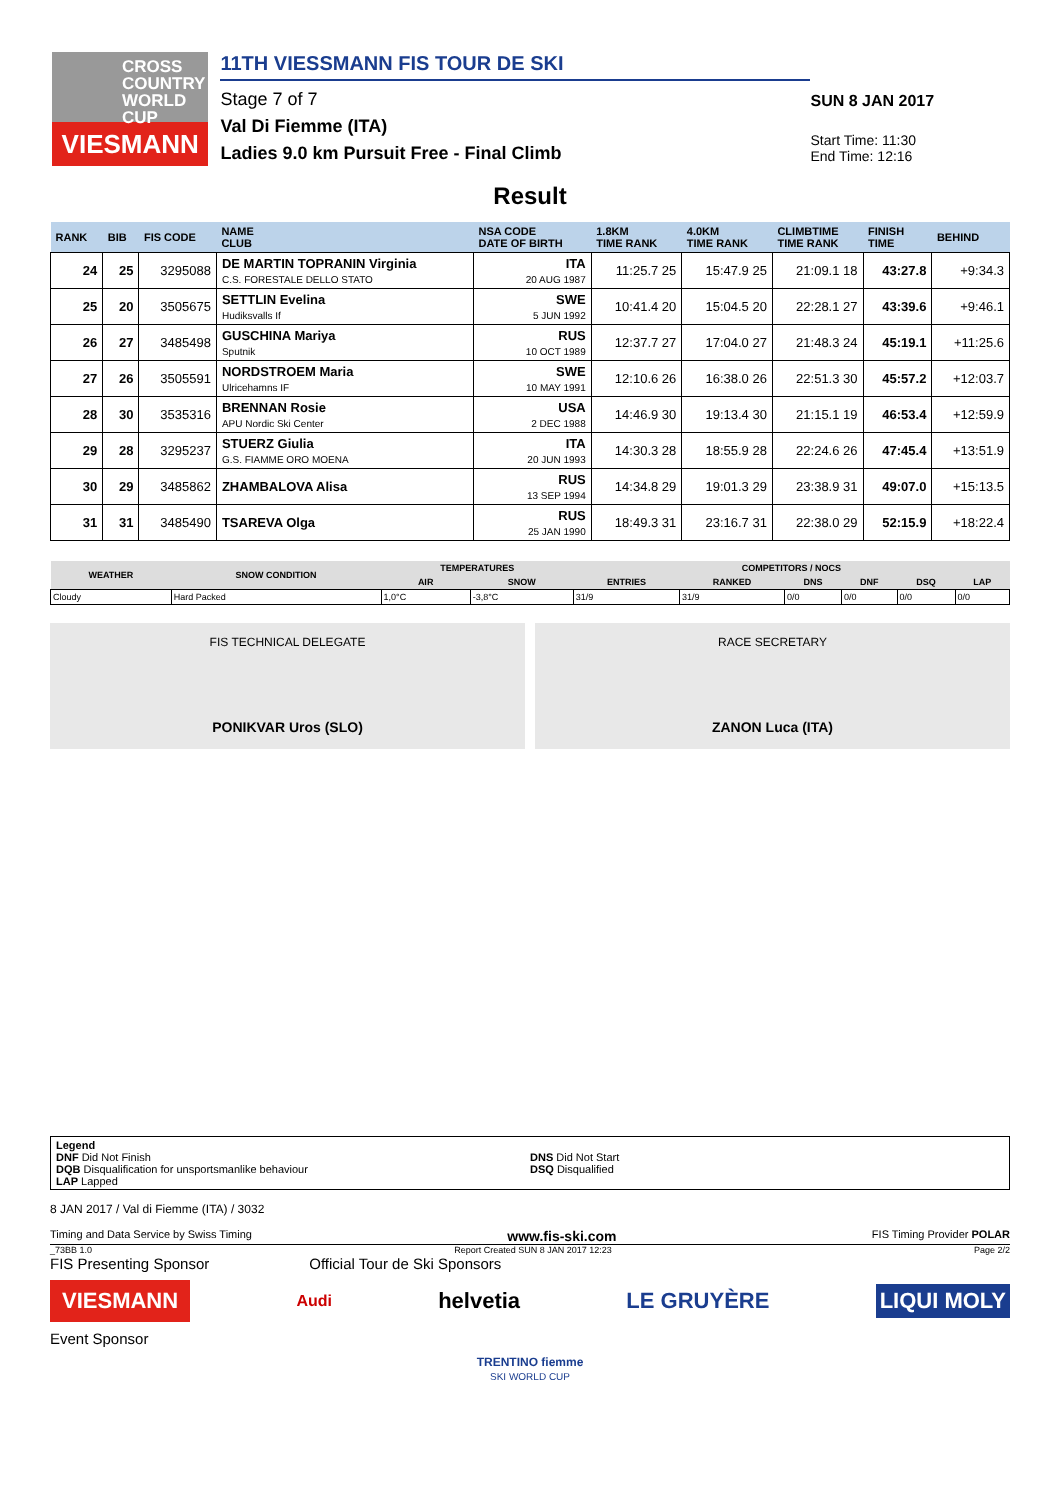CROSS
COUNTRY
WORLD CUP
VIESMANN
11TH VIESSMANN FIS TOUR DE SKI
Stage 7 of 7
Val Di Fiemme (ITA)
Ladies 9.0 km Pursuit Free - Final Climb
SUN 8 JAN 2017
Start Time: 11:30
End Time: 12:16
Result
| RANK | BIB | FIS CODE | NAME CLUB | NSA CODE DATE OF BIRTH | 1.8KM TIME RANK | 4.0KM TIME RANK | CLIMBTIME TIME RANK | FINISH TIME | BEHIND |
| --- | --- | --- | --- | --- | --- | --- | --- | --- | --- |
| 24 | 25 | 3295088 | DE MARTIN TOPRANIN Virginia C.S. FORESTALE DELLO STATO | ITA 20 AUG 1987 | 11:25.7 25 | 15:47.9 25 | 21:09.1 18 | 43:27.8 | +9:34.3 |
| 25 | 20 | 3505675 | SETTLIN Evelina Hudiksvalls If | SWE 5 JUN 1992 | 10:41.4 20 | 15:04.5 20 | 22:28.1 27 | 43:39.6 | +9:46.1 |
| 26 | 27 | 3485498 | GUSCHINA Mariya Sputnik | RUS 10 OCT 1989 | 12:37.7 27 | 17:04.0 27 | 21:48.3 24 | 45:19.1 | +11:25.6 |
| 27 | 26 | 3505591 | NORDSTROEM Maria Ulricehamns IF | SWE 10 MAY 1991 | 12:10.6 26 | 16:38.0 26 | 22:51.3 30 | 45:57.2 | +12:03.7 |
| 28 | 30 | 3535316 | BRENNAN Rosie APU Nordic Ski Center | USA 2 DEC 1988 | 14:46.9 30 | 19:13.4 30 | 21:15.1 19 | 46:53.4 | +12:59.9 |
| 29 | 28 | 3295237 | STUERZ Giulia G.S. FIAMME ORO MOENA | ITA 20 JUN 1993 | 14:30.3 28 | 18:55.9 28 | 22:24.6 26 | 47:45.4 | +13:51.9 |
| 30 | 29 | 3485862 | ZHAMBALOVA Alisa | RUS 13 SEP 1994 | 14:34.8 29 | 19:01.3 29 | 23:38.9 31 | 49:07.0 | +15:13.5 |
| 31 | 31 | 3485490 | TSAREVA Olga | RUS 25 JAN 1990 | 18:49.3 31 | 23:16.7 31 | 22:38.0 29 | 52:15.9 | +18:22.4 |
| WEATHER | SNOW CONDITION | TEMPERATURES | | COMPETITORS / NOCS | | | | | |
| --- | --- | --- | --- | --- | --- | --- | --- | --- | --- |
| | | AIR | SNOW | ENTRIES | RANKED | DNS | DNF | DSQ | LAP |
| Cloudy | Hard Packed | 1,0°C | -3,8°C | 31/9 | 31/9 | 0/0 | 0/0 | 0/0 | 0/0 |
FIS TECHNICAL DELEGATE
PONIKVAR Uros (SLO)
RACE SECRETARY
ZANON Luca (ITA)
Legend
DNF Did Not Finish
DQB Disqualification for unsportsmanlike behaviour
LAP Lapped
DNS Did Not Start
DSQ Disqualified
8 JAN 2017 / Val di Fiemme (ITA) / 3032
Timing and Data Service by Swiss Timing www.fis-ski.com FIS Timing Provider POLAR
_73BB 1.0 Report Created SUN 8 JAN 2017 12:23 Page 2/2
FIS Presenting Sponsor Official Tour de Ski Sponsors
VIESMANN Audi helvetia LE GRUYÈRE LIQUI MOLY
Event Sponsor
TRENTINO fiemme
SKI WORLD CUP